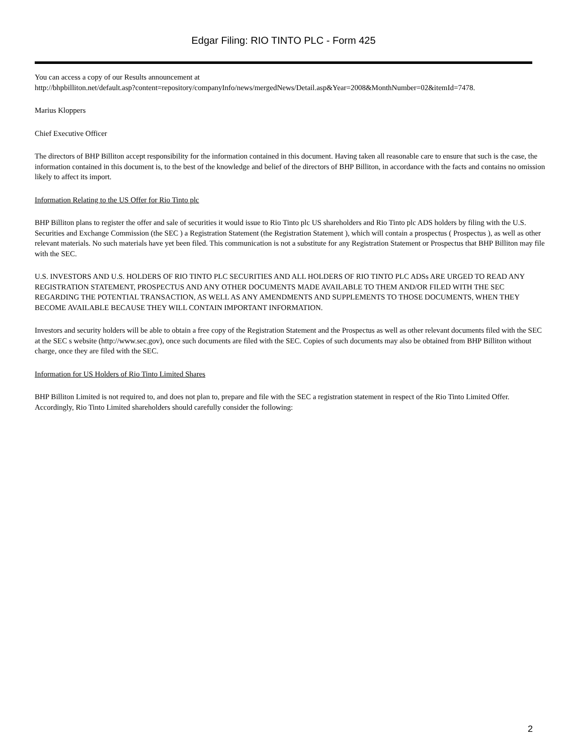Edgar Filing: RIO TINTO PLC - Form 425
You can access a copy of our Results announcement at
http://bhpbilliton.net/default.asp?content=repository/companyInfo/news/mergedNews/Detail.asp&Year=2008&MonthNumber=02&itemId=7478.
Marius Kloppers
Chief Executive Officer
The directors of BHP Billiton accept responsibility for the information contained in this document. Having taken all reasonable care to ensure that such is the case, the information contained in this document is, to the best of the knowledge and belief of the directors of BHP Billiton, in accordance with the facts and contains no omission likely to affect its import.
Information Relating to the US Offer for Rio Tinto plc
BHP Billiton plans to register the offer and sale of securities it would issue to Rio Tinto plc US shareholders and Rio Tinto plc ADS holders by filing with the U.S. Securities and Exchange Commission (the SEC ) a Registration Statement (the Registration Statement ), which will contain a prospectus ( Prospectus ), as well as other relevant materials. No such materials have yet been filed. This communication is not a substitute for any Registration Statement or Prospectus that BHP Billiton may file with the SEC.
U.S. INVESTORS AND U.S. HOLDERS OF RIO TINTO PLC SECURITIES AND ALL HOLDERS OF RIO TINTO PLC ADSs ARE URGED TO READ ANY REGISTRATION STATEMENT, PROSPECTUS AND ANY OTHER DOCUMENTS MADE AVAILABLE TO THEM AND/OR FILED WITH THE SEC REGARDING THE POTENTIAL TRANSACTION, AS WELL AS ANY AMENDMENTS AND SUPPLEMENTS TO THOSE DOCUMENTS, WHEN THEY BECOME AVAILABLE BECAUSE THEY WILL CONTAIN IMPORTANT INFORMATION.
Investors and security holders will be able to obtain a free copy of the Registration Statement and the Prospectus as well as other relevant documents filed with the SEC at the SEC s website (http://www.sec.gov), once such documents are filed with the SEC. Copies of such documents may also be obtained from BHP Billiton without charge, once they are filed with the SEC.
Information for US Holders of Rio Tinto Limited Shares
BHP Billiton Limited is not required to, and does not plan to, prepare and file with the SEC a registration statement in respect of the Rio Tinto Limited Offer. Accordingly, Rio Tinto Limited shareholders should carefully consider the following:
2